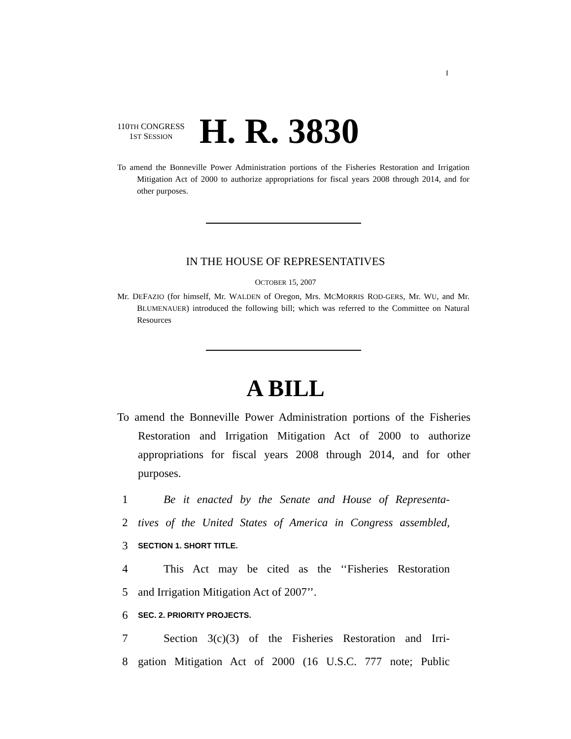I
110TH CONGRESS
1ST SESSION
H. R. 3830
To amend the Bonneville Power Administration portions of the Fisheries Restoration and Irrigation Mitigation Act of 2000 to authorize appropriations for fiscal years 2008 through 2014, and for other purposes.
IN THE HOUSE OF REPRESENTATIVES
OCTOBER 15, 2007
Mr. DEFAZIO (for himself, Mr. WALDEN of Oregon, Mrs. MCMORRIS ROD-GERS, Mr. WU, and Mr. BLUMENAUER) introduced the following bill; which was referred to the Committee on Natural Resources
A BILL
To amend the Bonneville Power Administration portions of the Fisheries Restoration and Irrigation Mitigation Act of 2000 to authorize appropriations for fiscal years 2008 through 2014, and for other purposes.
1 Be it enacted by the Senate and House of Representa-
2 tives of the United States of America in Congress assembled,
3 SECTION 1. SHORT TITLE.
4 This Act may be cited as the ‘‘Fisheries Restoration
5 and Irrigation Mitigation Act of 2007’’.
6 SEC. 2. PRIORITY PROJECTS.
7 Section 3(c)(3) of the Fisheries Restoration and Irri-
8 gation Mitigation Act of 2000 (16 U.S.C. 777 note; Public